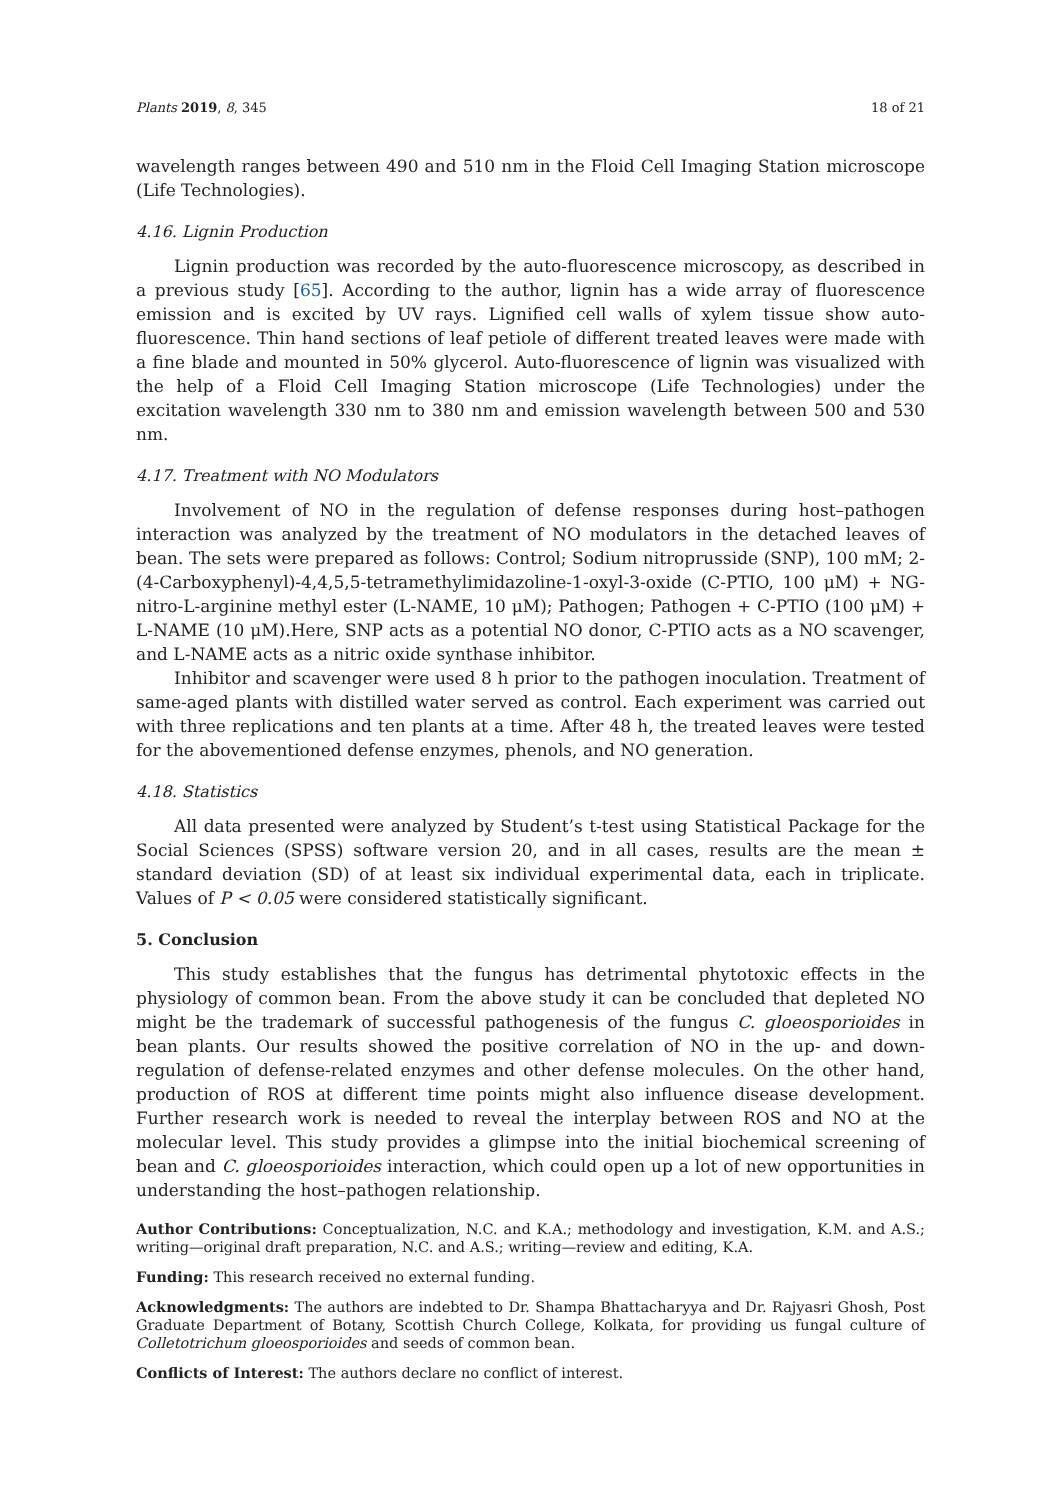Plants 2019, 8, 345 18 of 21
wavelength ranges between 490 and 510 nm in the Floid Cell Imaging Station microscope (Life Technologies).
4.16. Lignin Production
Lignin production was recorded by the auto-fluorescence microscopy, as described in a previous study [65]. According to the author, lignin has a wide array of fluorescence emission and is excited by UV rays. Lignified cell walls of xylem tissue show auto-fluorescence. Thin hand sections of leaf petiole of different treated leaves were made with a fine blade and mounted in 50% glycerol. Auto-fluorescence of lignin was visualized with the help of a Floid Cell Imaging Station microscope (Life Technologies) under the excitation wavelength 330 nm to 380 nm and emission wavelength between 500 and 530 nm.
4.17. Treatment with NO Modulators
Involvement of NO in the regulation of defense responses during host–pathogen interaction was analyzed by the treatment of NO modulators in the detached leaves of bean. The sets were prepared as follows: Control; Sodium nitroprusside (SNP), 100 mM; 2-(4-Carboxyphenyl)-4,4,5,5-tetramethylimidazoline-1-oxyl-3-oxide (C-PTIO, 100 μM) + NG-nitro-L-arginine methyl ester (L-NAME, 10 μM); Pathogen; Pathogen + C-PTIO (100 μM) + L-NAME (10 μM).Here, SNP acts as a potential NO donor, C-PTIO acts as a NO scavenger, and L-NAME acts as a nitric oxide synthase inhibitor.
Inhibitor and scavenger were used 8 h prior to the pathogen inoculation. Treatment of same-aged plants with distilled water served as control. Each experiment was carried out with three replications and ten plants at a time. After 48 h, the treated leaves were tested for the abovementioned defense enzymes, phenols, and NO generation.
4.18. Statistics
All data presented were analyzed by Student’s t-test using Statistical Package for the Social Sciences (SPSS) software version 20, and in all cases, results are the mean ± standard deviation (SD) of at least six individual experimental data, each in triplicate. Values of P < 0.05 were considered statistically significant.
5. Conclusion
This study establishes that the fungus has detrimental phytotoxic effects in the physiology of common bean. From the above study it can be concluded that depleted NO might be the trademark of successful pathogenesis of the fungus C. gloeosporioides in bean plants. Our results showed the positive correlation of NO in the up- and down-regulation of defense-related enzymes and other defense molecules. On the other hand, production of ROS at different time points might also influence disease development. Further research work is needed to reveal the interplay between ROS and NO at the molecular level. This study provides a glimpse into the initial biochemical screening of bean and C. gloeosporioides interaction, which could open up a lot of new opportunities in understanding the host–pathogen relationship.
Author Contributions: Conceptualization, N.C. and K.A.; methodology and investigation, K.M. and A.S.; writing—original draft preparation, N.C. and A.S.; writing—review and editing, K.A.
Funding: This research received no external funding.
Acknowledgments: The authors are indebted to Dr. Shampa Bhattacharyya and Dr. Rajyasri Ghosh, Post Graduate Department of Botany, Scottish Church College, Kolkata, for providing us fungal culture of Colletotrichum gloeosporioides and seeds of common bean.
Conflicts of Interest: The authors declare no conflict of interest.